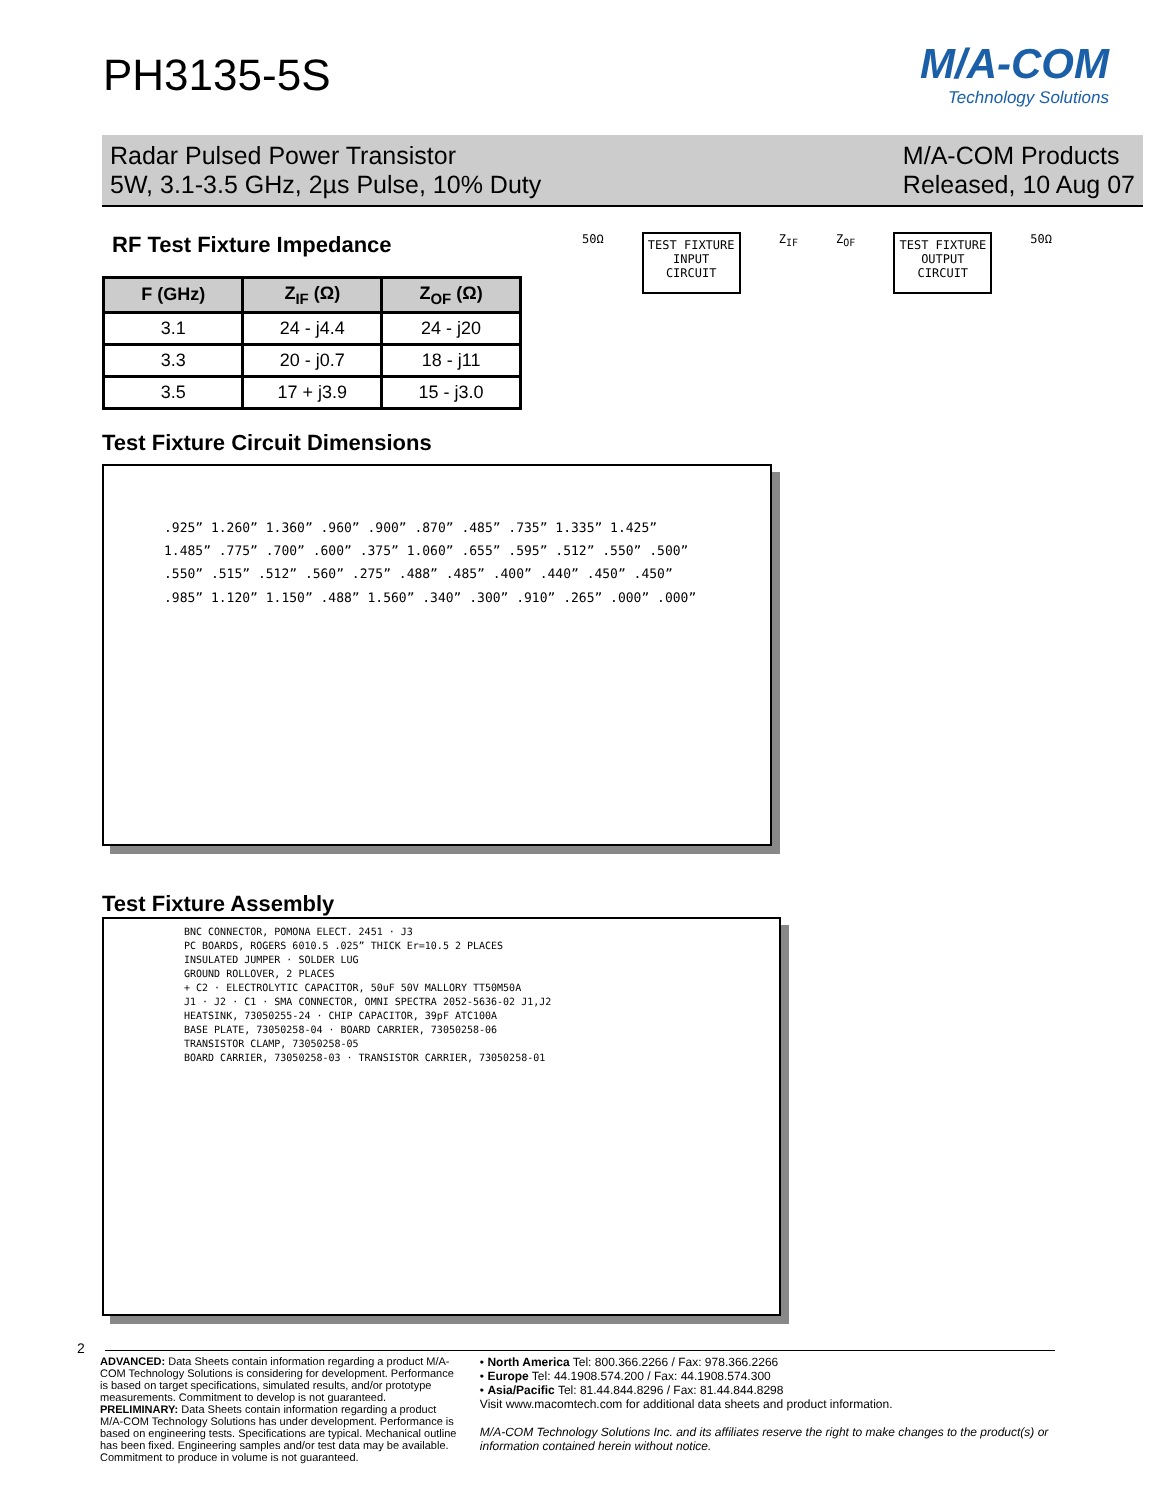PH3135-5S
M/A-COM
Technology Solutions
Radar Pulsed Power Transistor
5W, 3.1-3.5 GHz, 2µs Pulse, 10% Duty
M/A-COM Products
Released, 10 Aug 07
RF Test Fixture Impedance
| F (GHz) | Z<sub>IF</sub> (Ω) | Z<sub>OF</sub> (Ω) |
| --- | --- | --- |
| 3.1 | 24 - j4.4 | 24 - j20 |
| 3.3 | 20 - j0.7 | 18 - j11 |
| 3.5 | 17 + j3.9 | 15 - j3.0 |
50Ω
TEST FIXTURE
INPUT
CIRCUIT
Z<sub>IF</sub> Z<sub>OF</sub>
TEST FIXTURE
OUTPUT
CIRCUIT
50Ω
Test Fixture Circuit Dimensions
.925” 1.260” 1.360” .960” .900” .870” .485” .735” 1.335” 1.425” 1.485” .775” .700” .600” .375” 1.060” .655” .595” .512” .550” .500” .550” .515” .512” .560” .275” .488” .485” .400” .440” .450” .450” .985” 1.120” 1.150” .488” 1.560” .340” .300” .910” .265” .000” .000”
Test Fixture Assembly
BNC CONNECTOR, POMONA ELECT. 2451 · J3
PC BOARDS, ROGERS 6010.5 .025” THICK Er=10.5 2 PLACES
INSULATED JUMPER · SOLDER LUG
GROUND ROLLOVER, 2 PLACES
+ C2 · ELECTROLYTIC CAPACITOR, 50uF 50V MALLORY TT50M50A
J1 · J2 · C1 · SMA CONNECTOR, OMNI SPECTRA 2052-5636-02 J1,J2
HEATSINK, 73050255-24 · CHIP CAPACITOR, 39pF ATC100A
BASE PLATE, 73050258-04 · BOARD CARRIER, 73050258-06
TRANSISTOR CLAMP, 73050258-05
BOARD CARRIER, 73050258-03 · TRANSISTOR CARRIER, 73050258-01
2
ADVANCED: Data Sheets contain information regarding a product M/A-COM Technology Solutions is considering for development. Performance is based on target specifications, simulated results, and/or prototype measurements. Commitment to develop is not guaranteed.
PRELIMINARY: Data Sheets contain information regarding a product M/A-COM Technology Solutions has under development. Performance is based on engineering tests. Specifications are typical. Mechanical outline has been fixed. Engineering samples and/or test data may be available. Commitment to produce in volume is not guaranteed.
• North America Tel: 800.366.2266 / Fax: 978.366.2266
• Europe Tel: 44.1908.574.200 / Fax: 44.1908.574.300
• Asia/Pacific Tel: 81.44.844.8296 / Fax: 81.44.844.8298
Visit www.macomtech.com for additional data sheets and product information.
M/A-COM Technology Solutions Inc. and its affiliates reserve the right to make changes to the product(s) or information contained herein without notice.